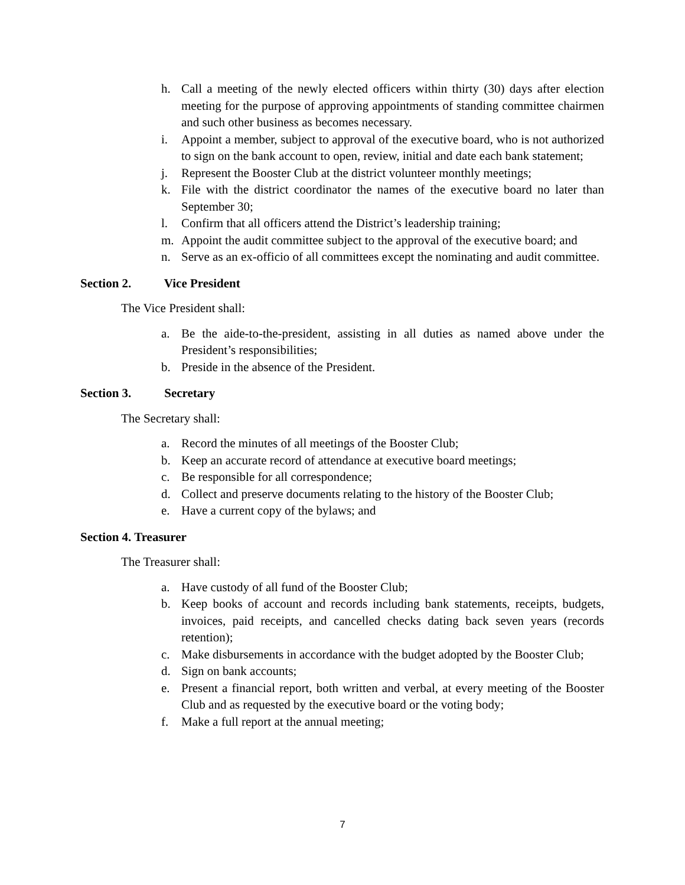h. Call a meeting of the newly elected officers within thirty (30) days after election meeting for the purpose of approving appointments of standing committee chairmen and such other business as becomes necessary.
i. Appoint a member, subject to approval of the executive board, who is not authorized to sign on the bank account to open, review, initial and date each bank statement;
j. Represent the Booster Club at the district volunteer monthly meetings;
k. File with the district coordinator the names of the executive board no later than September 30;
l. Confirm that all officers attend the District’s leadership training;
m. Appoint the audit committee subject to the approval of the executive board; and
n. Serve as an ex-officio of all committees except the nominating and audit committee.
Section 2. Vice President
The Vice President shall:
a. Be the aide-to-the-president, assisting in all duties as named above under the President’s responsibilities;
b. Preside in the absence of the President.
Section 3. Secretary
The Secretary shall:
a. Record the minutes of all meetings of the Booster Club;
b. Keep an accurate record of attendance at executive board meetings;
c. Be responsible for all correspondence;
d. Collect and preserve documents relating to the history of the Booster Club;
e. Have a current copy of the bylaws; and
Section 4. Treasurer
The Treasurer shall:
a. Have custody of all fund of the Booster Club;
b. Keep books of account and records including bank statements, receipts, budgets, invoices, paid receipts, and cancelled checks dating back seven years (records retention);
c. Make disbursements in accordance with the budget adopted by the Booster Club;
d. Sign on bank accounts;
e. Present a financial report, both written and verbal, at every meeting of the Booster Club and as requested by the executive board or the voting body;
f. Make a full report at the annual meeting;
7